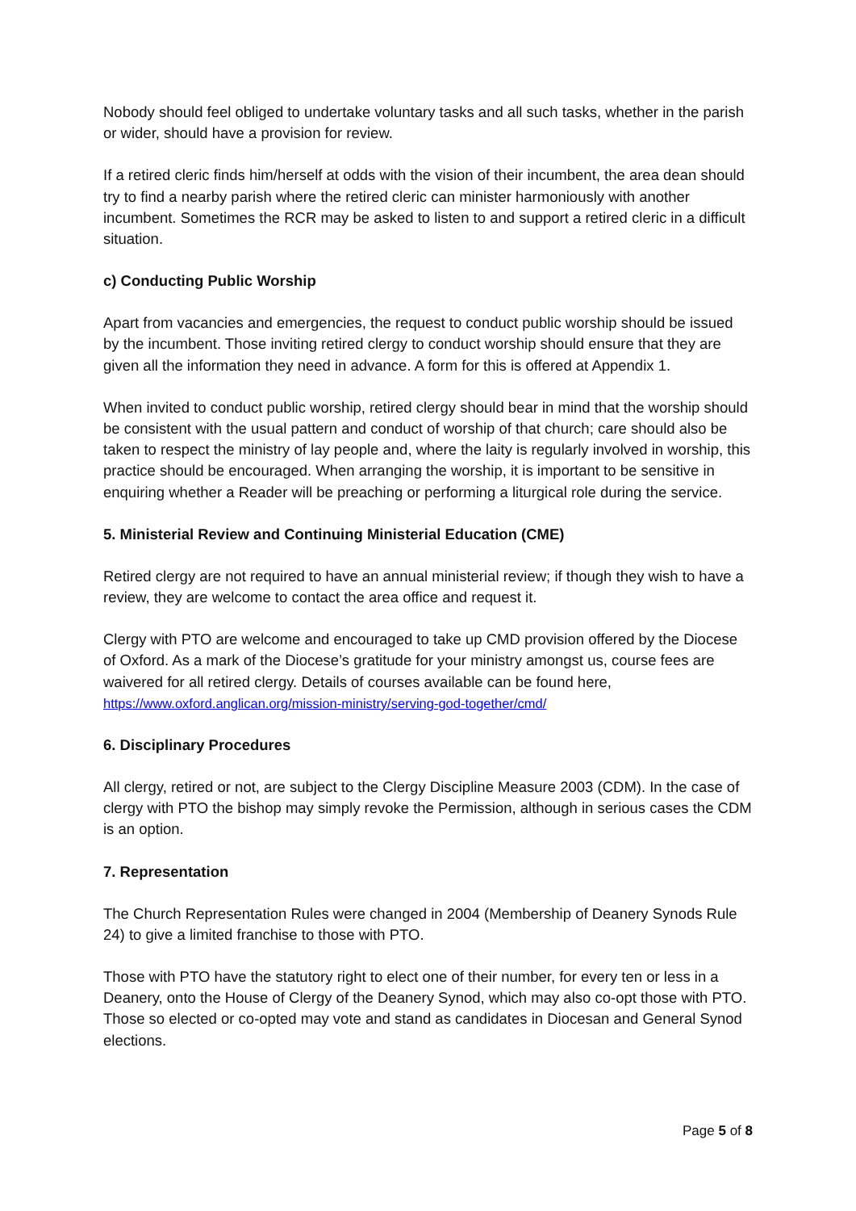Nobody should feel obliged to undertake voluntary tasks and all such tasks, whether in the parish or wider, should have a provision for review.
If a retired cleric finds him/herself at odds with the vision of their incumbent, the area dean should try to find a nearby parish where the retired cleric can minister harmoniously with another incumbent. Sometimes the RCR may be asked to listen to and support a retired cleric in a difficult situation.
c) Conducting Public Worship
Apart from vacancies and emergencies, the request to conduct public worship should be issued by the incumbent. Those inviting retired clergy to conduct worship should ensure that they are given all the information they need in advance. A form for this is offered at Appendix 1.
When invited to conduct public worship, retired clergy should bear in mind that the worship should be consistent with the usual pattern and conduct of worship of that church; care should also be taken to respect the ministry of lay people and, where the laity is regularly involved in worship, this practice should be encouraged. When arranging the worship, it is important to be sensitive in enquiring whether a Reader will be preaching or performing a liturgical role during the service.
5. Ministerial Review and Continuing Ministerial Education (CME)
Retired clergy are not required to have an annual ministerial review; if though they wish to have a review, they are welcome to contact the area office and request it.
Clergy with PTO are welcome and encouraged to take up CMD provision offered by the Diocese of Oxford. As a mark of the Diocese’s gratitude for your ministry amongst us, course fees are waivered for all retired clergy. Details of courses available can be found here, https://www.oxford.anglican.org/mission-ministry/serving-god-together/cmd/
6. Disciplinary Procedures
All clergy, retired or not, are subject to the Clergy Discipline Measure 2003 (CDM). In the case of clergy with PTO the bishop may simply revoke the Permission, although in serious cases the CDM is an option.
7. Representation
The Church Representation Rules were changed in 2004 (Membership of Deanery Synods Rule 24) to give a limited franchise to those with PTO.
Those with PTO have the statutory right to elect one of their number, for every ten or less in a Deanery, onto the House of Clergy of the Deanery Synod, which may also co-opt those with PTO. Those so elected or co-opted may vote and stand as candidates in Diocesan and General Synod elections.
Page 5 of 8